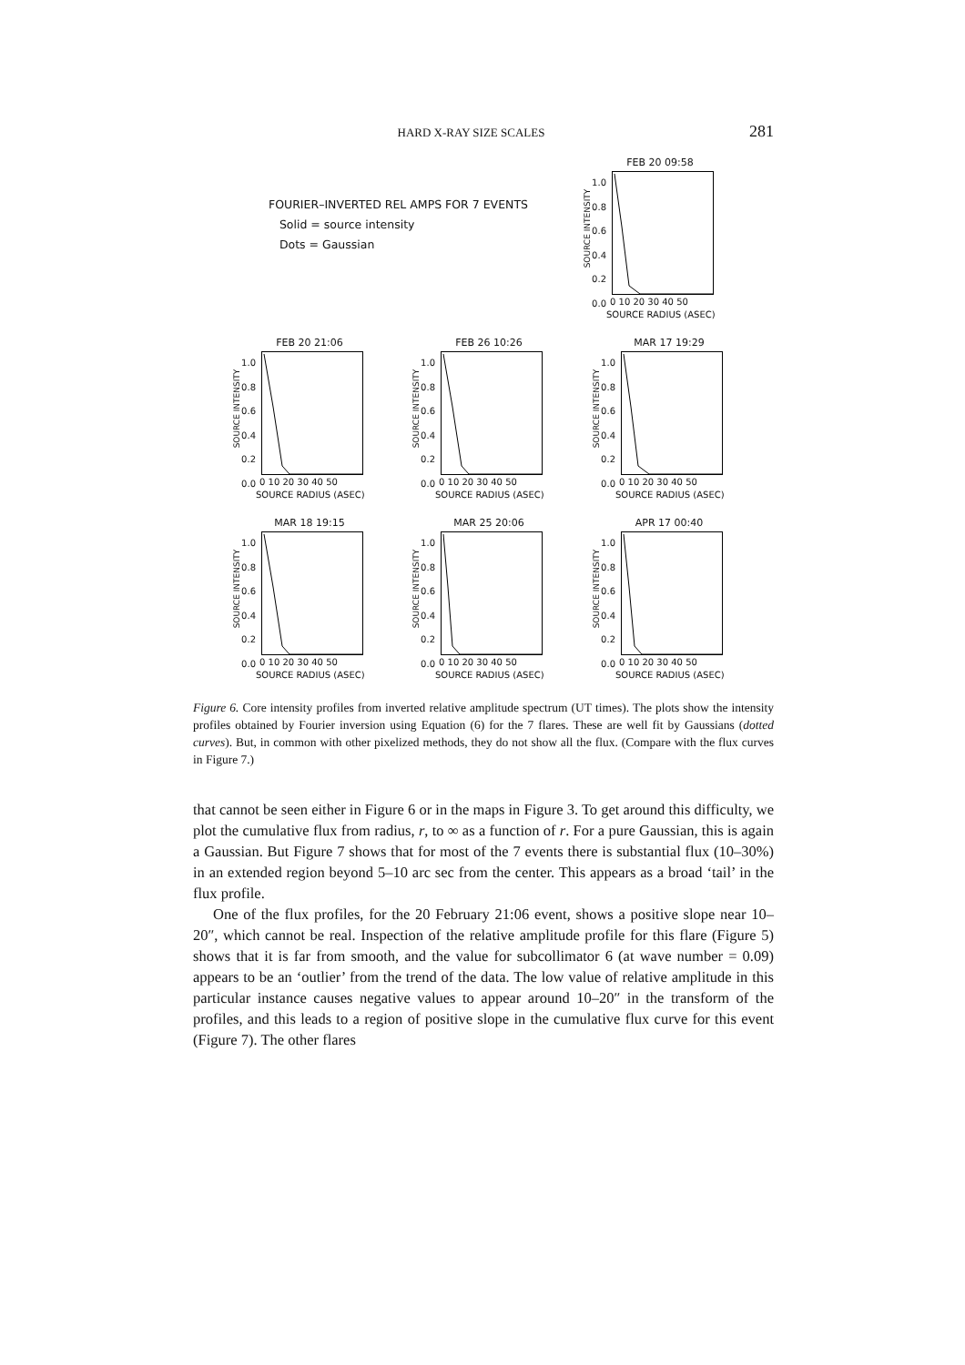HARD X-RAY SIZE SCALES 281
FOURIER–INVERTED REL AMPS FOR 7 EVENTS
Solid = source intensity
Dots = Gaussian
FEB 20 09:58
SOURCE INTENSITY
1.0
0.8
0.6
0.4
0.2
0.0
0 10 20 30 40 50
SOURCE RADIUS (ASEC)
FEB 20 21:06
SOURCE INTENSITY
1.0
0.8
0.6
0.4
0.2
0.0
0 10 20 30 40 50
SOURCE RADIUS (ASEC)
FEB 26 10:26
SOURCE INTENSITY
1.0
0.8
0.6
0.4
0.2
0.0
0 10 20 30 40 50
SOURCE RADIUS (ASEC)
MAR 17 19:29
SOURCE INTENSITY
1.0
0.8
0.6
0.4
0.2
0.0
0 10 20 30 40 50
SOURCE RADIUS (ASEC)
MAR 18 19:15
SOURCE INTENSITY
1.0
0.8
0.6
0.4
0.2
0.0
0 10 20 30 40 50
SOURCE RADIUS (ASEC)
MAR 25 20:06
SOURCE INTENSITY
1.0
0.8
0.6
0.4
0.2
0.0
0 10 20 30 40 50
SOURCE RADIUS (ASEC)
APR 17 00:40
SOURCE INTENSITY
1.0
0.8
0.6
0.4
0.2
0.0
0 10 20 30 40 50
SOURCE RADIUS (ASEC)
Figure 6. Core intensity profiles from inverted relative amplitude spectrum (UT times). The plots show the intensity profiles obtained by Fourier inversion using Equation (6) for the 7 flares. These are well fit by Gaussians (dotted curves). But, in common with other pixelized methods, they do not show all the flux. (Compare with the flux curves in Figure 7.)
that cannot be seen either in Figure 6 or in the maps in Figure 3. To get around this difficulty, we plot the cumulative flux from radius, r, to ∞ as a function of r. For a pure Gaussian, this is again a Gaussian. But Figure 7 shows that for most of the 7 events there is substantial flux (10–30%) in an extended region beyond 5–10 arc sec from the center. This appears as a broad ‘tail’ in the flux profile.
One of the flux profiles, for the 20 February 21:06 event, shows a positive slope near 10–20″, which cannot be real. Inspection of the relative amplitude profile for this flare (Figure 5) shows that it is far from smooth, and the value for subcollimator 6 (at wave number = 0.09) appears to be an ‘outlier’ from the trend of the data. The low value of relative amplitude in this particular instance causes negative values to appear around 10–20″ in the transform of the profiles, and this leads to a region of positive slope in the cumulative flux curve for this event (Figure 7). The other flares